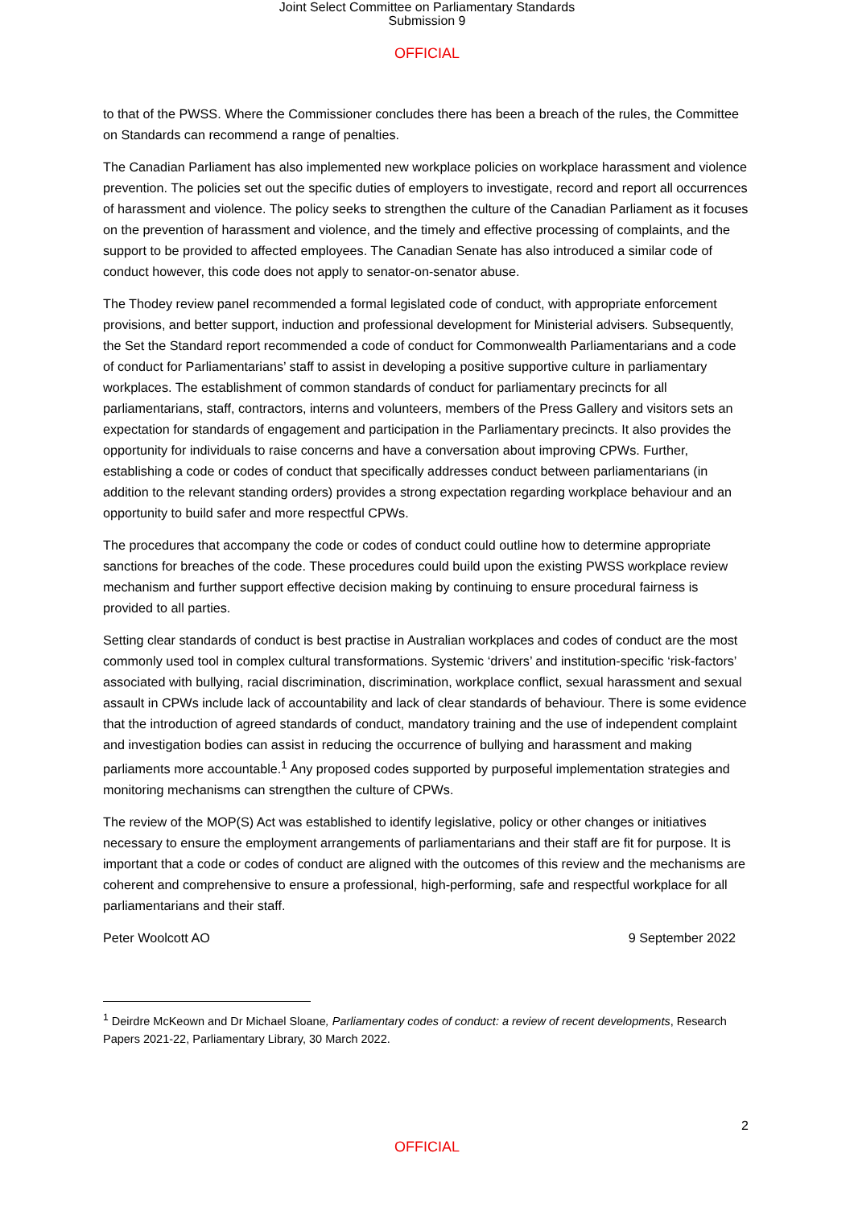Joint Select Committee on Parliamentary Standards
Submission 9
OFFICIAL
to that of the PWSS. Where the Commissioner concludes there has been a breach of the rules, the Committee on Standards can recommend a range of penalties.
The Canadian Parliament has also implemented new workplace policies on workplace harassment and violence prevention. The policies set out the specific duties of employers to investigate, record and report all occurrences of harassment and violence. The policy seeks to strengthen the culture of the Canadian Parliament as it focuses on the prevention of harassment and violence, and the timely and effective processing of complaints, and the support to be provided to affected employees. The Canadian Senate has also introduced a similar code of conduct however, this code does not apply to senator-on-senator abuse.
The Thodey review panel recommended a formal legislated code of conduct, with appropriate enforcement provisions, and better support, induction and professional development for Ministerial advisers. Subsequently, the Set the Standard report recommended a code of conduct for Commonwealth Parliamentarians and a code of conduct for Parliamentarians’ staff to assist in developing a positive supportive culture in parliamentary workplaces. The establishment of common standards of conduct for parliamentary precincts for all parliamentarians, staff, contractors, interns and volunteers, members of the Press Gallery and visitors sets an expectation for standards of engagement and participation in the Parliamentary precincts. It also provides the opportunity for individuals to raise concerns and have a conversation about improving CPWs. Further, establishing a code or codes of conduct that specifically addresses conduct between parliamentarians (in addition to the relevant standing orders) provides a strong expectation regarding workplace behaviour and an opportunity to build safer and more respectful CPWs.
The procedures that accompany the code or codes of conduct could outline how to determine appropriate sanctions for breaches of the code. These procedures could build upon the existing PWSS workplace review mechanism and further support effective decision making by continuing to ensure procedural fairness is provided to all parties.
Setting clear standards of conduct is best practise in Australian workplaces and codes of conduct are the most commonly used tool in complex cultural transformations. Systemic ‘drivers’ and institution-specific ‘risk-factors’ associated with bullying, racial discrimination, discrimination, workplace conflict, sexual harassment and sexual assault in CPWs include lack of accountability and lack of clear standards of behaviour. There is some evidence that the introduction of agreed standards of conduct, mandatory training and the use of independent complaint and investigation bodies can assist in reducing the occurrence of bullying and harassment and making parliaments more accountable.<sup>1</sup> Any proposed codes supported by purposeful implementation strategies and monitoring mechanisms can strengthen the culture of CPWs.
The review of the MOP(S) Act was established to identify legislative, policy or other changes or initiatives necessary to ensure the employment arrangements of parliamentarians and their staff are fit for purpose. It is important that a code or codes of conduct are aligned with the outcomes of this review and the mechanisms are coherent and comprehensive to ensure a professional, high-performing, safe and respectful workplace for all parliamentarians and their staff.
Peter Woolcott AO 9 September 2022
<sup>1</sup> Deirdre McKeown and Dr Michael Sloane, Parliamentary codes of conduct: a review of recent developments, Research Papers 2021-22, Parliamentary Library, 30 March 2022.
2
OFFICIAL